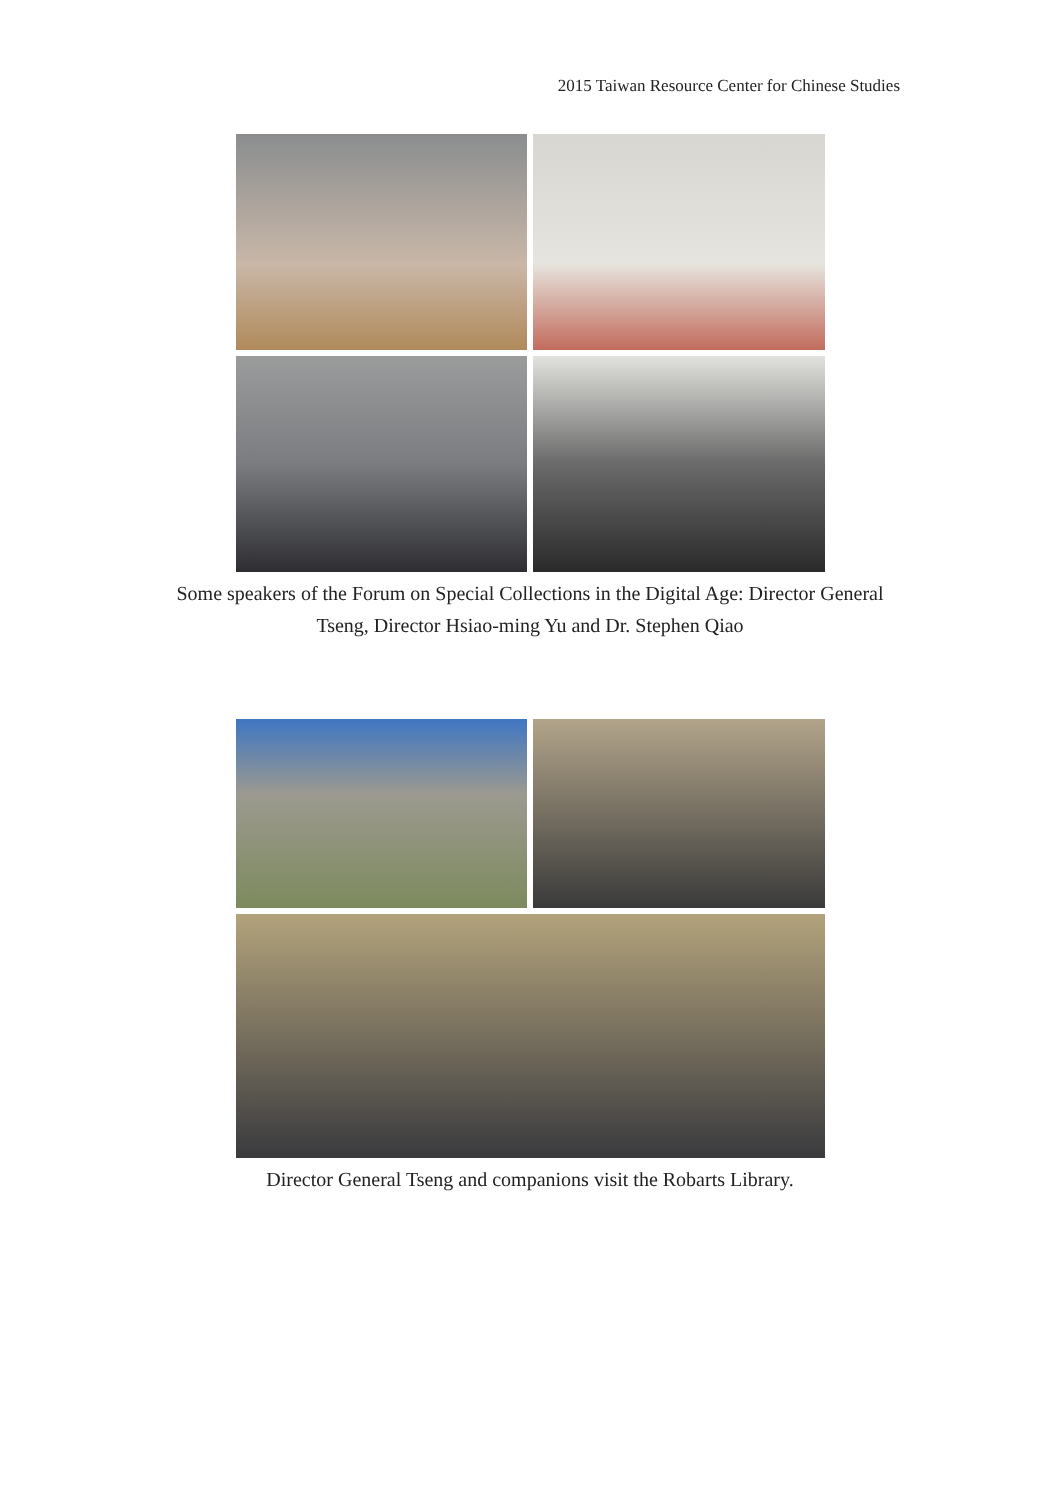2015 Taiwan Resource Center for Chinese Studies
Some speakers of the Forum on Special Collections in the Digital Age: Director General Tseng, Director Hsiao-ming Yu and Dr. Stephen Qiao
Director General Tseng and companions visit the Robarts Library.